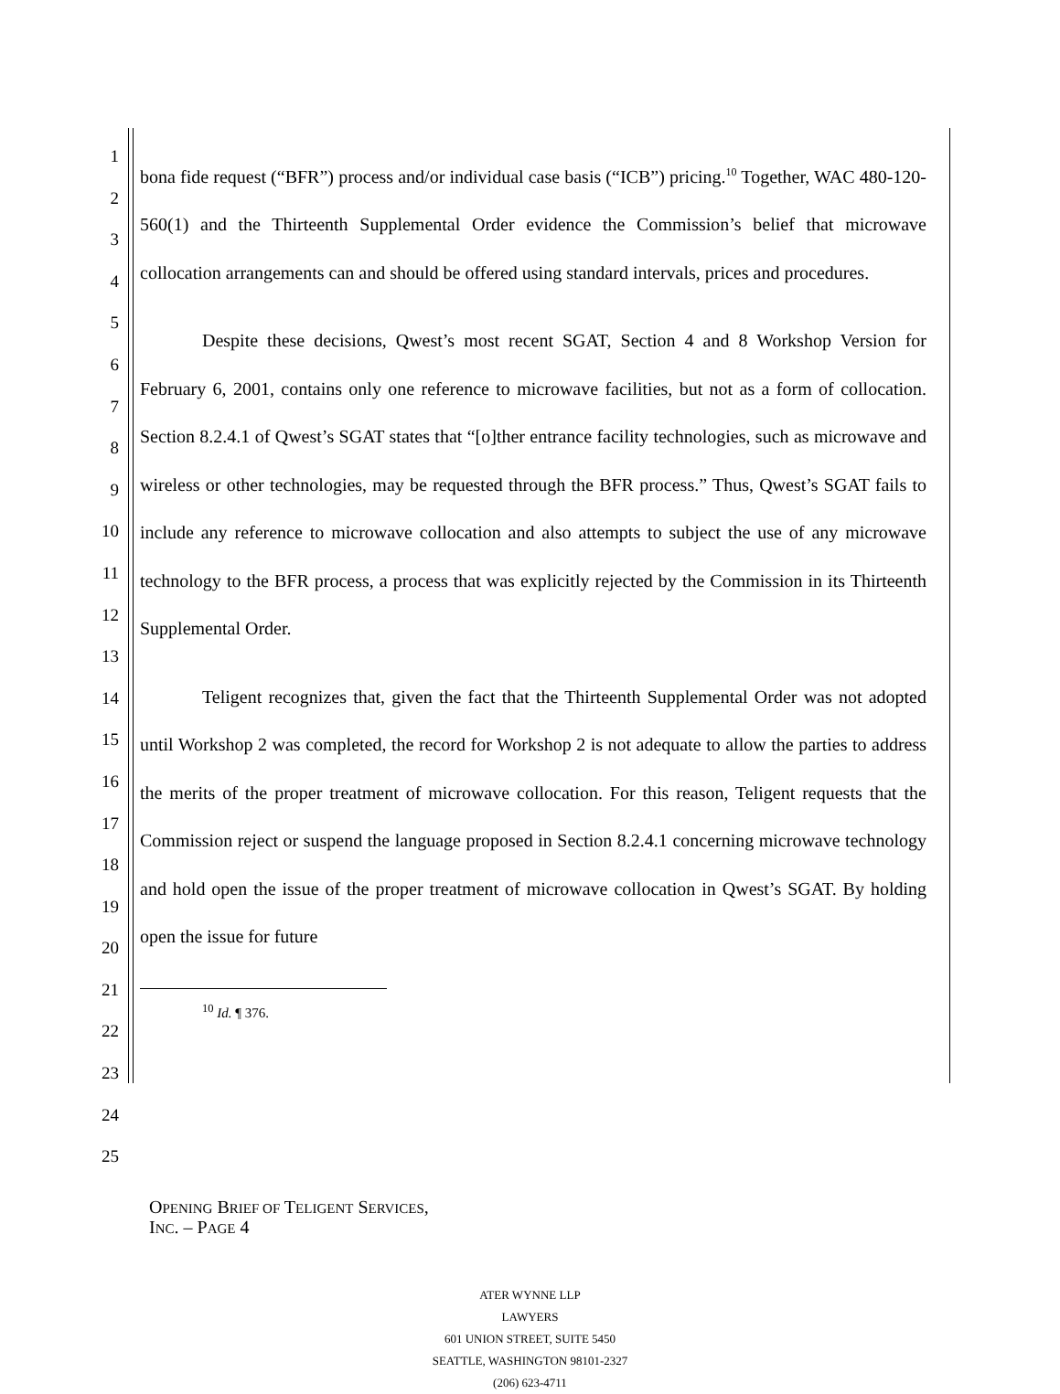1
2
3
4
5
6
7
8
9
10
11
12
13
14
15
16
17
18
19
20
21
22
23
24
25
bona fide request (“BFR”) process and/or individual case basis (“ICB”) pricing.<sup>10</sup> Together, WAC 480-120-560(1) and the Thirteenth Supplemental Order evidence the Commission’s belief that microwave collocation arrangements can and should be offered using standard intervals, prices and procedures.
Despite these decisions, Qwest’s most recent SGAT, Section 4 and 8 Workshop Version for February 6, 2001, contains only one reference to microwave facilities, but not as a form of collocation. Section 8.2.4.1 of Qwest’s SGAT states that “[o]ther entrance facility technologies, such as microwave and wireless or other technologies, may be requested through the BFR process.” Thus, Qwest’s SGAT fails to include any reference to microwave collocation and also attempts to subject the use of any microwave technology to the BFR process, a process that was explicitly rejected by the Commission in its Thirteenth Supplemental Order.
Teligent recognizes that, given the fact that the Thirteenth Supplemental Order was not adopted until Workshop 2 was completed, the record for Workshop 2 is not adequate to allow the parties to address the merits of the proper treatment of microwave collocation. For this reason, Teligent requests that the Commission reject or suspend the language proposed in Section 8.2.4.1 concerning microwave technology and hold open the issue of the proper treatment of microwave collocation in Qwest’s SGAT. By holding open the issue for future
<sup>10</sup> Id. ¶ 376.
OPENING BRIEF OF TELIGENT SERVICES,
INC. – PAGE 4
ATER WYNNE LLP
LAWYERS
601 UNION STREET, SUITE 5450
SEATTLE, WASHINGTON 98101-2327
(206) 623-4711